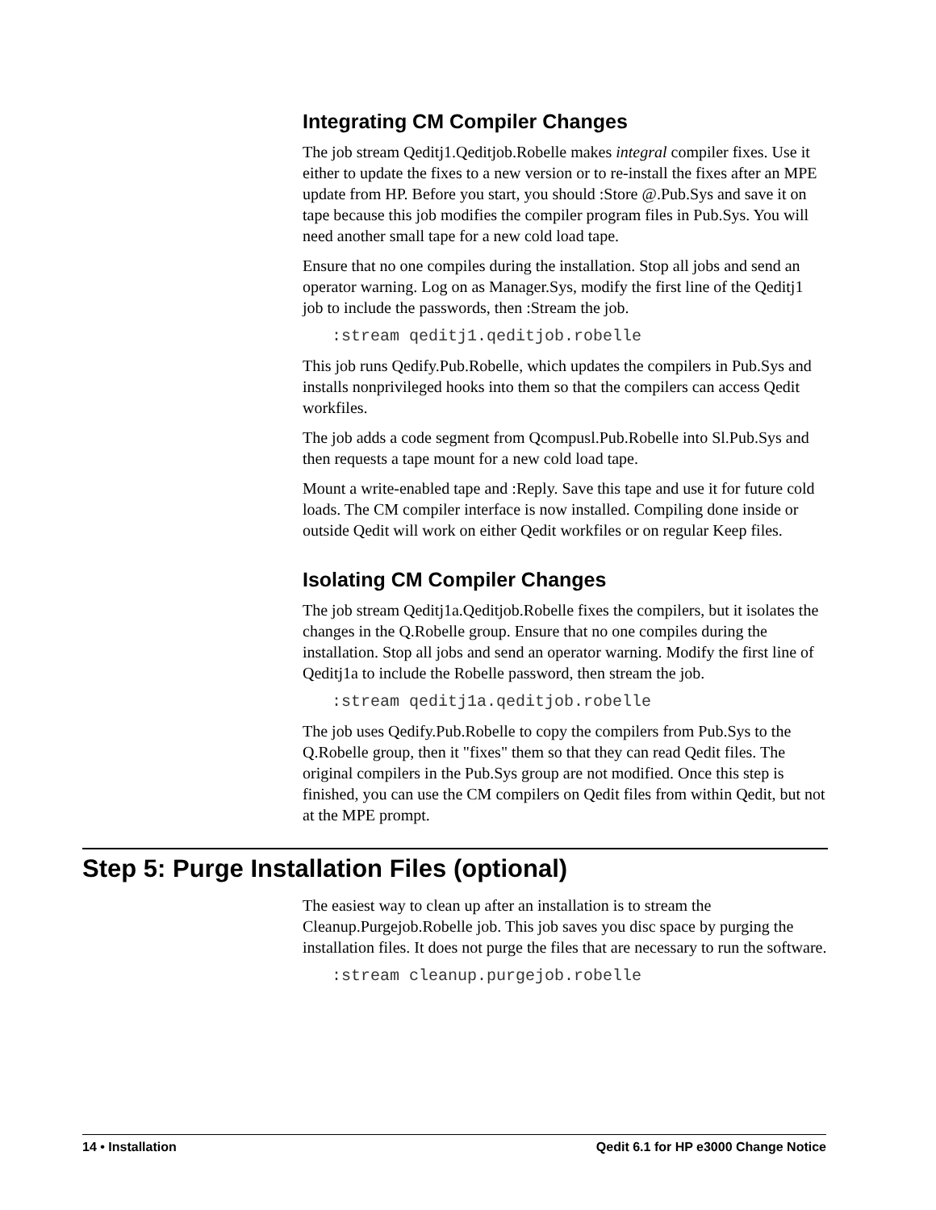Integrating CM Compiler Changes
The job stream Qeditj1.Qeditjob.Robelle makes integral compiler fixes. Use it either to update the fixes to a new version or to re-install the fixes after an MPE update from HP. Before you start, you should :Store @.Pub.Sys and save it on tape because this job modifies the compiler program files in Pub.Sys. You will need another small tape for a new cold load tape.
Ensure that no one compiles during the installation. Stop all jobs and send an operator warning. Log on as Manager.Sys, modify the first line of the Qeditj1 job to include the passwords, then :Stream the job.
:stream qeditj1.qeditjob.robelle
This job runs Qedify.Pub.Robelle, which updates the compilers in Pub.Sys and installs nonprivileged hooks into them so that the compilers can access Qedit workfiles.
The job adds a code segment from Qcompusl.Pub.Robelle into Sl.Pub.Sys and then requests a tape mount for a new cold load tape.
Mount a write-enabled tape and :Reply. Save this tape and use it for future cold loads. The CM compiler interface is now installed. Compiling done inside or outside Qedit will work on either Qedit workfiles or on regular Keep files.
Isolating CM Compiler Changes
The job stream Qeditj1a.Qeditjob.Robelle fixes the compilers, but it isolates the changes in the Q.Robelle group. Ensure that no one compiles during the installation. Stop all jobs and send an operator warning. Modify the first line of Qeditj1a to include the Robelle password, then stream the job.
:stream qeditj1a.qeditjob.robelle
The job uses Qedify.Pub.Robelle to copy the compilers from Pub.Sys to the Q.Robelle group, then it "fixes" them so that they can read Qedit files. The original compilers in the Pub.Sys group are not modified. Once this step is finished, you can use the CM compilers on Qedit files from within Qedit, but not at the MPE prompt.
Step 5: Purge Installation Files (optional)
The easiest way to clean up after an installation is to stream the Cleanup.Purgejob.Robelle job. This job saves you disc space by purging the installation files. It does not purge the files that are necessary to run the software.
:stream cleanup.purgejob.robelle
14 • Installation Qedit 6.1 for HP e3000 Change Notice